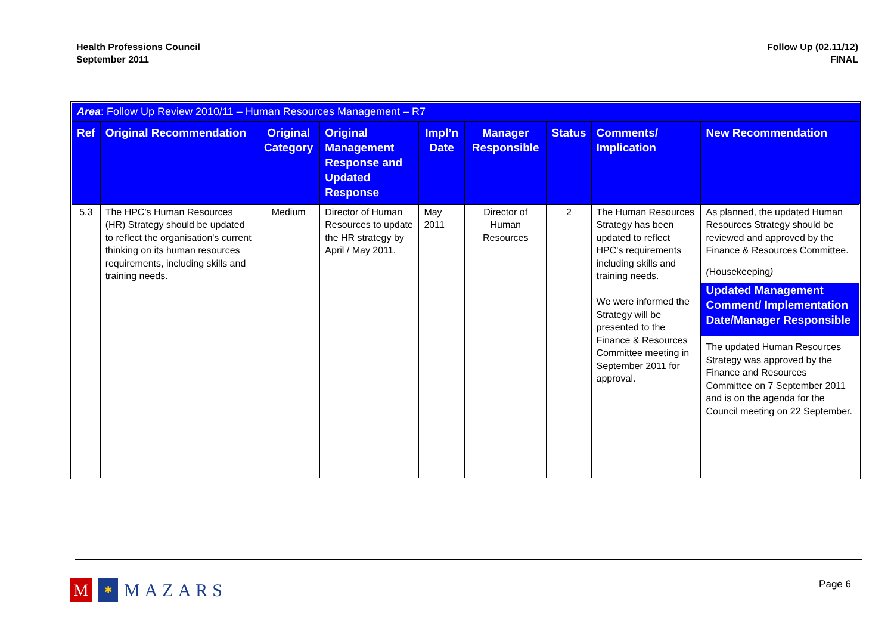Health Professions Council
September 2011
Follow Up (02.11/12)
FINAL
| Area : Follow Up Review 2010/11 – Human Resources Management – R7 | | | | | | | | |
| Ref | Original Recommendation | Original Category | Original Management Response and Updated Response | Impl’n Date | Manager Responsible | Status | Comments/ Implication | New Recommendation |
| 5.3 | The HPC's Human Resources (HR) Strategy should be updated to reflect the organisation's current thinking on its human resources requirements, including skills and training needs. | Medium | Director of Human Resources to update the HR strategy by April / May 2011. | May 2011 | Director of Human Resources | 2 | The Human Resources Strategy has been updated to reflect HPC's requirements including skills and training needs. We were informed the Strategy will be presented to the Finance & Resources Committee meeting in September 2011 for approval. | As planned, the updated Human Resources Strategy should be reviewed and approved by the Finance & Resources Committee. ( Housekeeping ) Updated Management Comment/ Implementation Date/Manager Responsible The updated Human Resources Strategy was approved by the Finance and Resources Committee on 7 September 2011 and is on the agenda for the Council meeting on 22 September. |
M
✱
MAZARS
Page 6